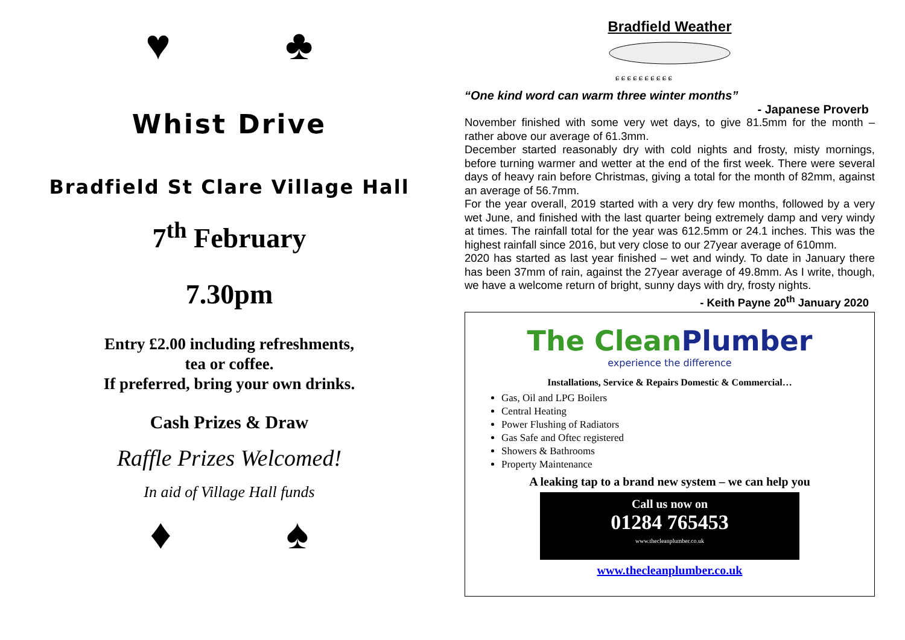♥ ♣
Whist Drive
Bradfield St Clare Village Hall
7<sup>th</sup> February
7.30pm
Entry £2.00 including refreshments,
tea or coffee.
If preferred, bring your own drinks.
Cash Prizes & Draw
Raffle Prizes Welcomed!
In aid of Village Hall funds
♦ ♠
Bradfield Weather
ɕ ɕ ɕ ɕ ɕ ɕ ɕ ɕ ɕ ɕ
“One kind word can warm three winter months”
- Japanese Proverb
November finished with some very wet days, to give 81.5mm for the month – rather above our average of 61.3mm.
December started reasonably dry with cold nights and frosty, misty mornings, before turning warmer and wetter at the end of the first week. There were several days of heavy rain before Christmas, giving a total for the month of 82mm, against an average of 56.7mm.
For the year overall, 2019 started with a very dry few months, followed by a very wet June, and finished with the last quarter being extremely damp and very windy at times. The rainfall total for the year was 612.5mm or 24.1 inches. This was the highest rainfall since 2016, but very close to our 27year average of 610mm.
2020 has started as last year finished – wet and windy. To date in January there has been 37mm of rain, against the 27year average of 49.8mm. As I write, though, we have a welcome return of bright, sunny days with dry, frosty nights.
- Keith Payne 20<sup>th</sup> January 2020
The Clean Plumber
experience the difference
Installations, Service & Repairs Domestic & Commercial…
Gas, Oil and LPG Boilers
Central Heating
Power Flushing of Radiators
Gas Safe and Oftec registered
Showers & Bathrooms
Property Maintenance
A leaking tap to a brand new system – we can help you
Call us now on
01284 765453
www.thecleanplumber.co.uk
www.thecleanplumber.co.uk